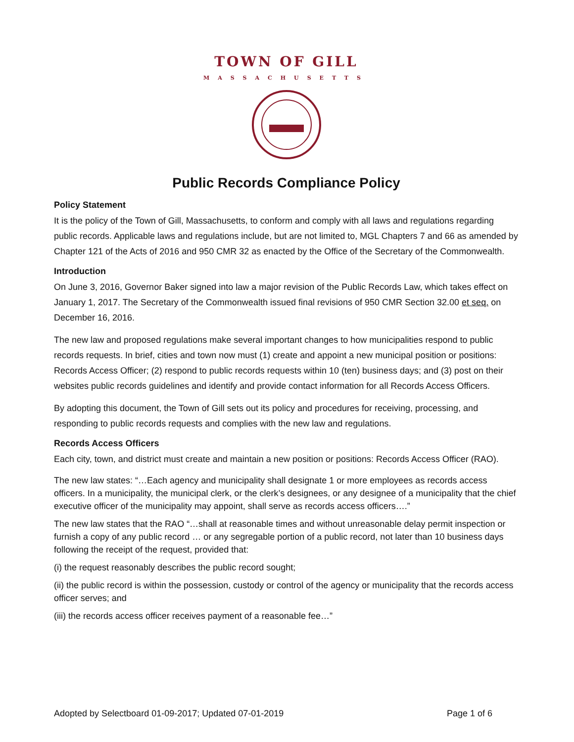TOWN OF GILL
MASSACHUSETTS
Public Records Compliance Policy
Policy Statement
It is the policy of the Town of Gill, Massachusetts, to conform and comply with all laws and regulations regarding public records. Applicable laws and regulations include, but are not limited to, MGL Chapters 7 and 66 as amended by Chapter 121 of the Acts of 2016 and 950 CMR 32 as enacted by the Office of the Secretary of the Commonwealth.
Introduction
On June 3, 2016, Governor Baker signed into law a major revision of the Public Records Law, which takes effect on January 1, 2017. The Secretary of the Commonwealth issued final revisions of 950 CMR Section 32.00 et seq. on December 16, 2016.
The new law and proposed regulations make several important changes to how municipalities respond to public records requests. In brief, cities and town now must (1) create and appoint a new municipal position or positions: Records Access Officer; (2) respond to public records requests within 10 (ten) business days; and (3) post on their websites public records guidelines and identify and provide contact information for all Records Access Officers.
By adopting this document, the Town of Gill sets out its policy and procedures for receiving, processing, and responding to public records requests and complies with the new law and regulations.
Records Access Officers
Each city, town, and district must create and maintain a new position or positions: Records Access Officer (RAO).
The new law states: “…Each agency and municipality shall designate 1 or more employees as records access officers. In a municipality, the municipal clerk, or the clerk’s designees, or any designee of a municipality that the chief executive officer of the municipality may appoint, shall serve as records access officers….”
The new law states that the RAO “…shall at reasonable times and without unreasonable delay permit inspection or furnish a copy of any public record … or any segregable portion of a public record, not later than 10 business days following the receipt of the request, provided that:
(i) the request reasonably describes the public record sought;
(ii) the public record is within the possession, custody or control of the agency or municipality that the records access officer serves; and
(iii) the records access officer receives payment of a reasonable fee…”
Adopted by Selectboard 01-09-2017; Updated 07-01-2019 Page 1 of 6